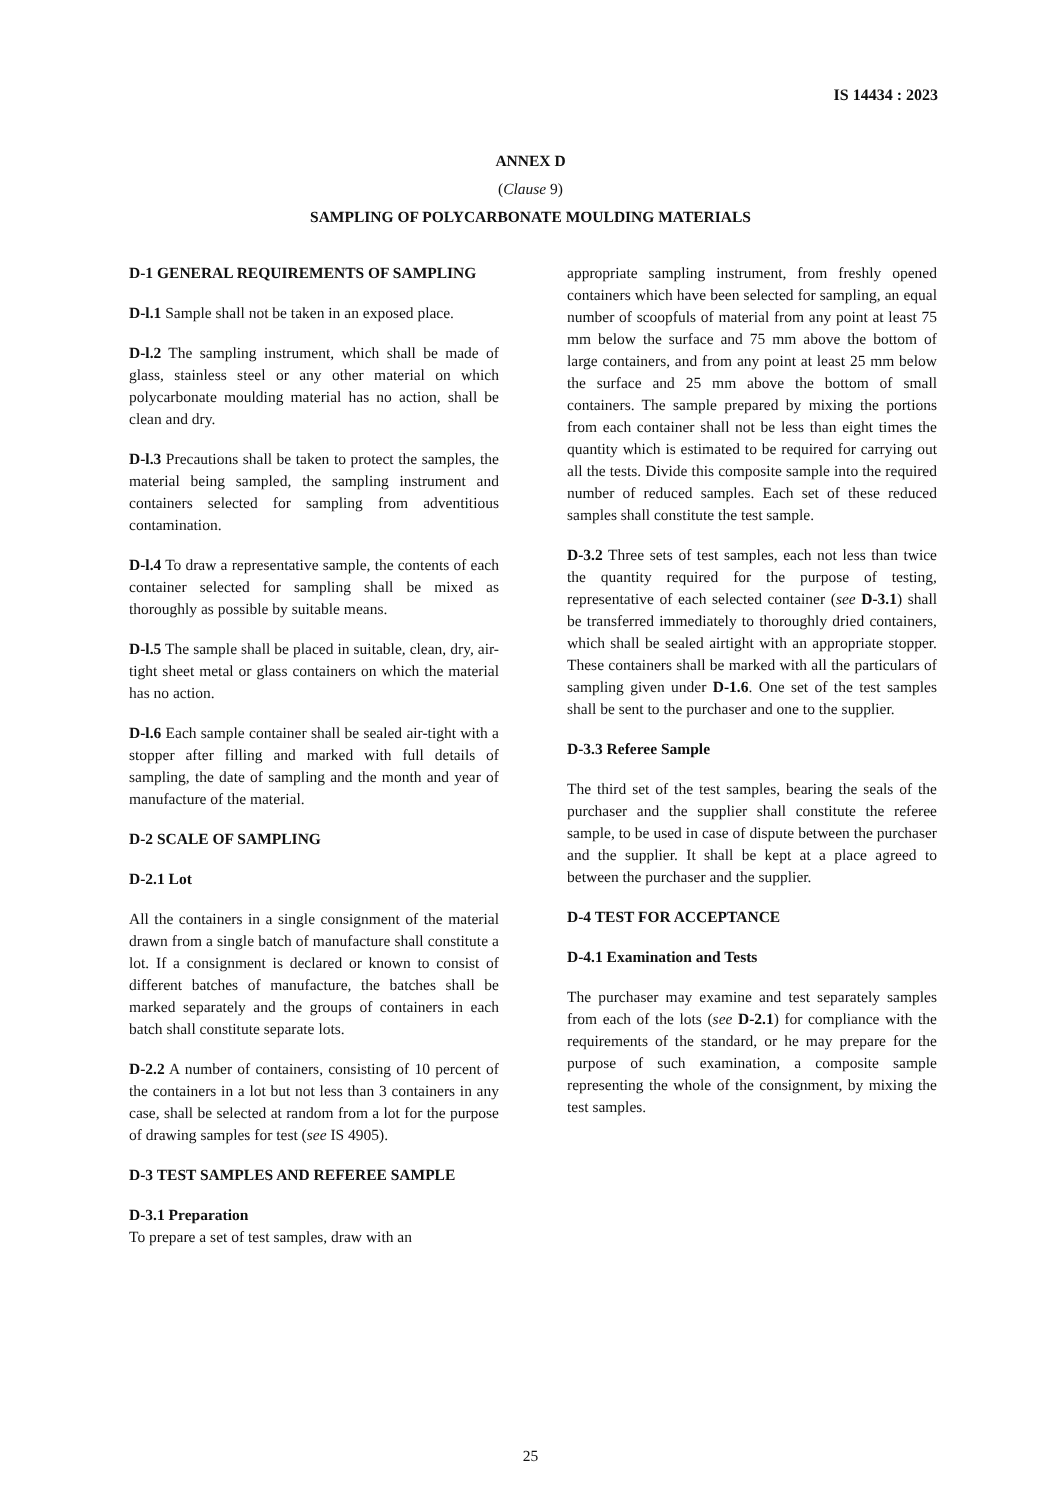IS 14434 : 2023
ANNEX D
(Clause 9)
SAMPLING OF POLYCARBONATE MOULDING MATERIALS
D-1 GENERAL REQUIREMENTS OF SAMPLING
D-l.1 Sample shall not be taken in an exposed place.
D-l.2 The sampling instrument, which shall be made of glass, stainless steel or any other material on which polycarbonate moulding material has no action, shall be clean and dry.
D-l.3 Precautions shall be taken to protect the samples, the material being sampled, the sampling instrument and containers selected for sampling from adventitious contamination.
D-l.4 To draw a representative sample, the contents of each container selected for sampling shall be mixed as thoroughly as possible by suitable means.
D-l.5 The sample shall be placed in suitable, clean, dry, air-tight sheet metal or glass containers on which the material has no action.
D-l.6 Each sample container shall be sealed air-tight with a stopper after filling and marked with full details of sampling, the date of sampling and the month and year of manufacture of the material.
D-2 SCALE OF SAMPLING
D-2.1 Lot
All the containers in a single consignment of the material drawn from a single batch of manufacture shall constitute a lot. If a consignment is declared or known to consist of different batches of manufacture, the batches shall be marked separately and the groups of containers in each batch shall constitute separate lots.
D-2.2 A number of containers, consisting of 10 percent of the containers in a lot but not less than 3 containers in any case, shall be selected at random from a lot for the purpose of drawing samples for test (see IS 4905).
D-3 TEST SAMPLES AND REFEREE SAMPLE
D-3.1 Preparation
To prepare a set of test samples, draw with an
appropriate sampling instrument, from freshly opened containers which have been selected for sampling, an equal number of scoopfuls of material from any point at least 75 mm below the surface and 75 mm above the bottom of large containers, and from any point at least 25 mm below the surface and 25 mm above the bottom of small containers. The sample prepared by mixing the portions from each container shall not be less than eight times the quantity which is estimated to be required for carrying out all the tests. Divide this composite sample into the required number of reduced samples. Each set of these reduced samples shall constitute the test sample.
D-3.2 Three sets of test samples, each not less than twice the quantity required for the purpose of testing, representative of each selected container (see D-3.1) shall be transferred immediately to thoroughly dried containers, which shall be sealed airtight with an appropriate stopper. These containers shall be marked with all the particulars of sampling given under D-1.6. One set of the test samples shall be sent to the purchaser and one to the supplier.
D-3.3 Referee Sample
The third set of the test samples, bearing the seals of the purchaser and the supplier shall constitute the referee sample, to be used in case of dispute between the purchaser and the supplier. It shall be kept at a place agreed to between the purchaser and the supplier.
D-4 TEST FOR ACCEPTANCE
D-4.1 Examination and Tests
The purchaser may examine and test separately samples from each of the lots (see D-2.1) for compliance with the requirements of the standard, or he may prepare for the purpose of such examination, a composite sample representing the whole of the consignment, by mixing the test samples.
25